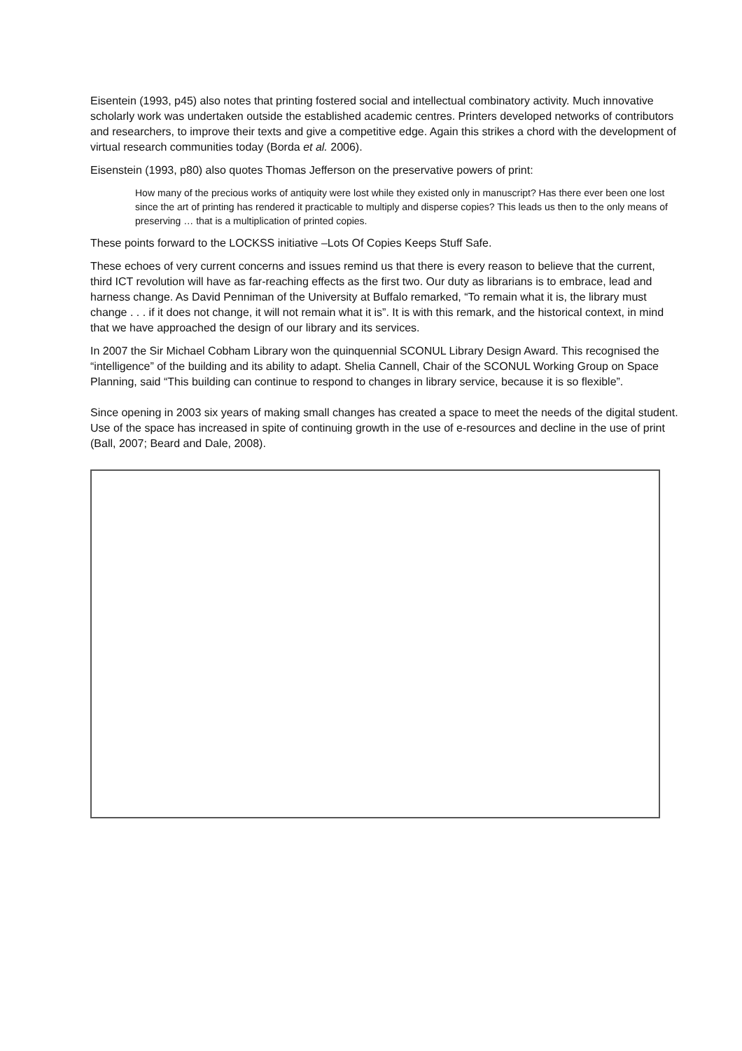Eisentein (1993, p45) also notes that printing fostered social and intellectual combinatory activity. Much innovative scholarly work was undertaken outside the established academic centres. Printers developed networks of contributors and researchers, to improve their texts and give a competitive edge. Again this strikes a chord with the development of virtual research communities today (Borda et al. 2006).
Eisenstein (1993, p80) also quotes Thomas Jefferson on the preservative powers of print:
How many of the precious works of antiquity were lost while they existed only in manuscript? Has there ever been one lost since the art of printing has rendered it practicable to multiply and disperse copies? This leads us then to the only means of preserving … that is a multiplication of printed copies.
These points forward to the LOCKSS initiative –Lots Of Copies Keeps Stuff Safe.
These echoes of very current concerns and issues remind us that there is every reason to believe that the current, third ICT revolution will have as far-reaching effects as the first two. Our duty as librarians is to embrace, lead and harness change. As David Penniman of the University at Buffalo remarked, “To remain what it is, the library must change . . . if it does not change, it will not remain what it is”. It is with this remark, and the historical context, in mind that we have approached the design of our library and its services.
In 2007 the Sir Michael Cobham Library won the quinquennial SCONUL Library Design Award. This recognised the “intelligence” of the building and its ability to adapt. Shelia Cannell, Chair of the SCONUL Working Group on Space Planning, said “This building can continue to respond to changes in library service, because it is so flexible”.
Since opening in 2003 six years of making small changes has created a space to meet the needs of the digital student. Use of the space has increased in spite of continuing growth in the use of e-resources and decline in the use of print (Ball, 2007; Beard and Dale, 2008).